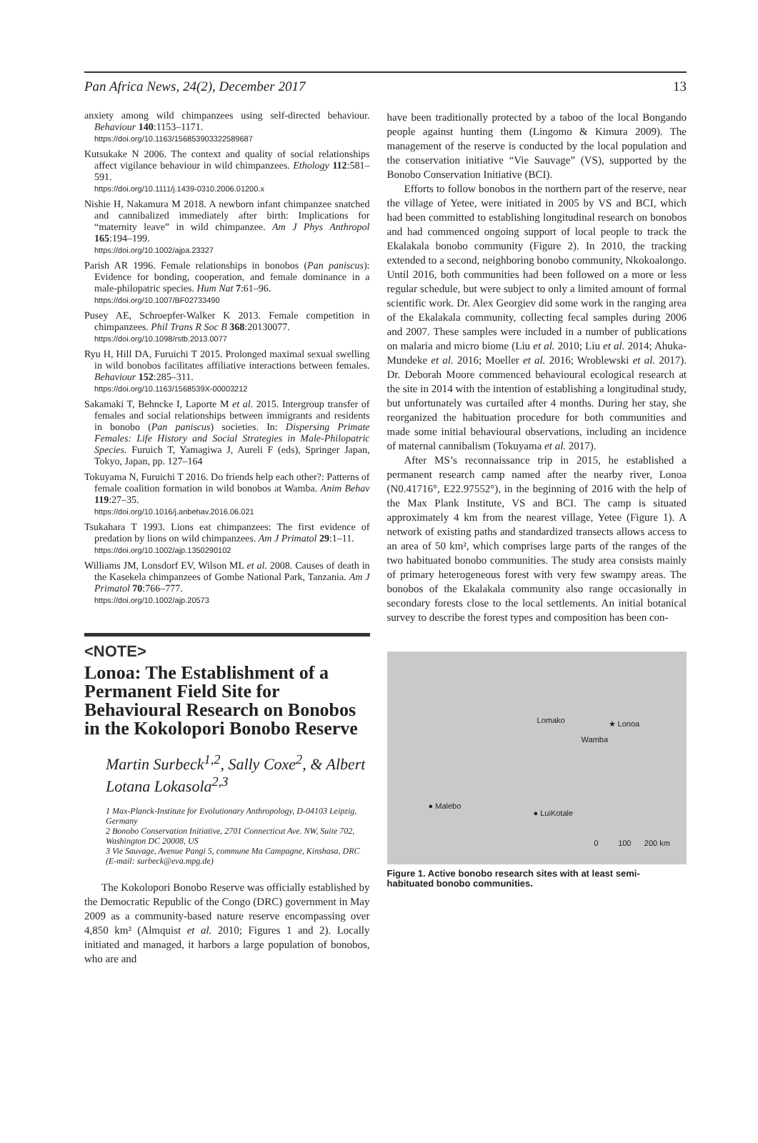Pan Africa News, 24(2), December 2017 13
anxiety among wild chimpanzees using self-directed behaviour. Behaviour 140:1153–1171.
https://doi.org/10.1163/156853903322589687
Kutsukake N 2006. The context and quality of social relationships affect vigilance behaviour in wild chimpanzees. Ethology 112:581–591.
https://doi.org/10.1111/j.1439-0310.2006.01200.x
Nishie H, Nakamura M 2018. A newborn infant chimpanzee snatched and cannibalized immediately after birth: Implications for “maternity leave” in wild chimpanzee. Am J Phys Anthropol 165:194–199.
https://doi.org/10.1002/ajpa.23327
Parish AR 1996. Female relationships in bonobos (Pan paniscus): Evidence for bonding, cooperation, and female dominance in a male-philopatric species. Hum Nat 7:61–96.
https://doi.org/10.1007/BF02733490
Pusey AE, Schroepfer-Walker K 2013. Female competition in chimpanzees. Phil Trans R Soc B 368:20130077.
https://doi.org/10.1098/rstb.2013.0077
Ryu H, Hill DA, Furuichi T 2015. Prolonged maximal sexual swelling in wild bonobos facilitates affiliative interactions between females. Behaviour 152:285–311.
https://doi.org/10.1163/1568539X-00003212
Sakamaki T, Behncke I, Laporte M et al. 2015. Intergroup transfer of females and social relationships between immigrants and residents in bonobo (Pan paniscus) societies. In: Dispersing Primate Females: Life History and Social Strategies in Male-Philopatric Species. Furuich T, Yamagiwa J, Aureli F (eds), Springer Japan, Tokyo, Japan, pp. 127–164
Tokuyama N, Furuichi T 2016. Do friends help each other?: Patterns of female coalition formation in wild bonobos at Wamba. Anim Behav 119:27–35.
https://doi.org/10.1016/j.anbehav.2016.06.021
Tsukahara T 1993. Lions eat chimpanzees: The first evidence of predation by lions on wild chimpanzees. Am J Primatol 29:1–11.
https://doi.org/10.1002/ajp.1350290102
Williams JM, Lonsdorf EV, Wilson ML et al. 2008. Causes of death in the Kasekela chimpanzees of Gombe National Park, Tanzania. Am J Primatol 70:766–777.
https://doi.org/10.1002/ajp.20573
<NOTE>
Lonoa: The Establishment of a Permanent Field Site for Behavioural Research on Bonobos in the Kokolopori Bonobo Reserve
Martin Surbeck<sup>1,2</sup>, Sally Coxe<sup>2</sup>, & Albert Lotana Lokasola<sup>2,3</sup>
1 Max-Planck-Institute for Evolutionary Anthropology, D-04103 Leipzig, Germany
2 Bonobo Conservation Initiative, 2701 Connecticut Ave. NW, Suite 702, Washington DC 20008, US
3 Vie Sauvage, Avenue Pangi 5, commune Ma Campagne, Kinshasa, DRC
(E-mail: surbeck@eva.mpg.de)
The Kokolopori Bonobo Reserve was officially established by the Democratic Republic of the Congo (DRC) government in May 2009 as a community-based nature reserve encompassing over 4,850 km² (Almquist et al. 2010; Figures 1 and 2). Locally initiated and managed, it harbors a large population of bonobos, who are and
have been traditionally protected by a taboo of the local Bongando people against hunting them (Lingomo & Kimura 2009). The management of the reserve is conducted by the local population and the conservation initiative “Vie Sauvage” (VS), supported by the Bonobo Conservation Initiative (BCI).
Efforts to follow bonobos in the northern part of the reserve, near the village of Yetee, were initiated in 2005 by VS and BCI, which had been committed to establishing longitudinal research on bonobos and had commenced ongoing support of local people to track the Ekalakala bonobo community (Figure 2). In 2010, the tracking extended to a second, neighboring bonobo community, Nkokoalongo. Until 2016, both communities had been followed on a more or less regular schedule, but were subject to only a limited amount of formal scientific work. Dr. Alex Georgiev did some work in the ranging area of the Ekalakala community, collecting fecal samples during 2006 and 2007. These samples were included in a number of publications on malaria and micro biome (Liu et al. 2010; Liu et al. 2014; Ahuka-Mundeke et al. 2016; Moeller et al. 2016; Wroblewski et al. 2017). Dr. Deborah Moore commenced behavioural ecological research at the site in 2014 with the intention of establishing a longitudinal study, but unfortunately was curtailed after 4 months. During her stay, she reorganized the habituation procedure for both communities and made some initial behavioural observations, including an incidence of maternal cannibalism (Tokuyama et al. 2017).
After MS’s reconnaissance trip in 2015, he established a permanent research camp named after the nearby river, Lonoa (N0.41716°, E22.97552°), in the beginning of 2016 with the help of the Max Plank Institute, VS and BCI. The camp is situated approximately 4 km from the nearest village, Yetee (Figure 1). A network of existing paths and standardized transects allows access to an area of 50 km², which comprises large parts of the ranges of the two habituated bonobo communities. The study area consists mainly of primary heterogeneous forest with very few swampy areas. The bonobos of the Ekalakala community also range occasionally in secondary forests close to the local settlements. An initial botanical survey to describe the forest types and composition has been con-
Lomako ★ Lonoa
Wamba
● Malebo
● LuiKotale
0 100 200 km
Figure 1. Active bonobo research sites with at least semi-habituated bonobo communities.